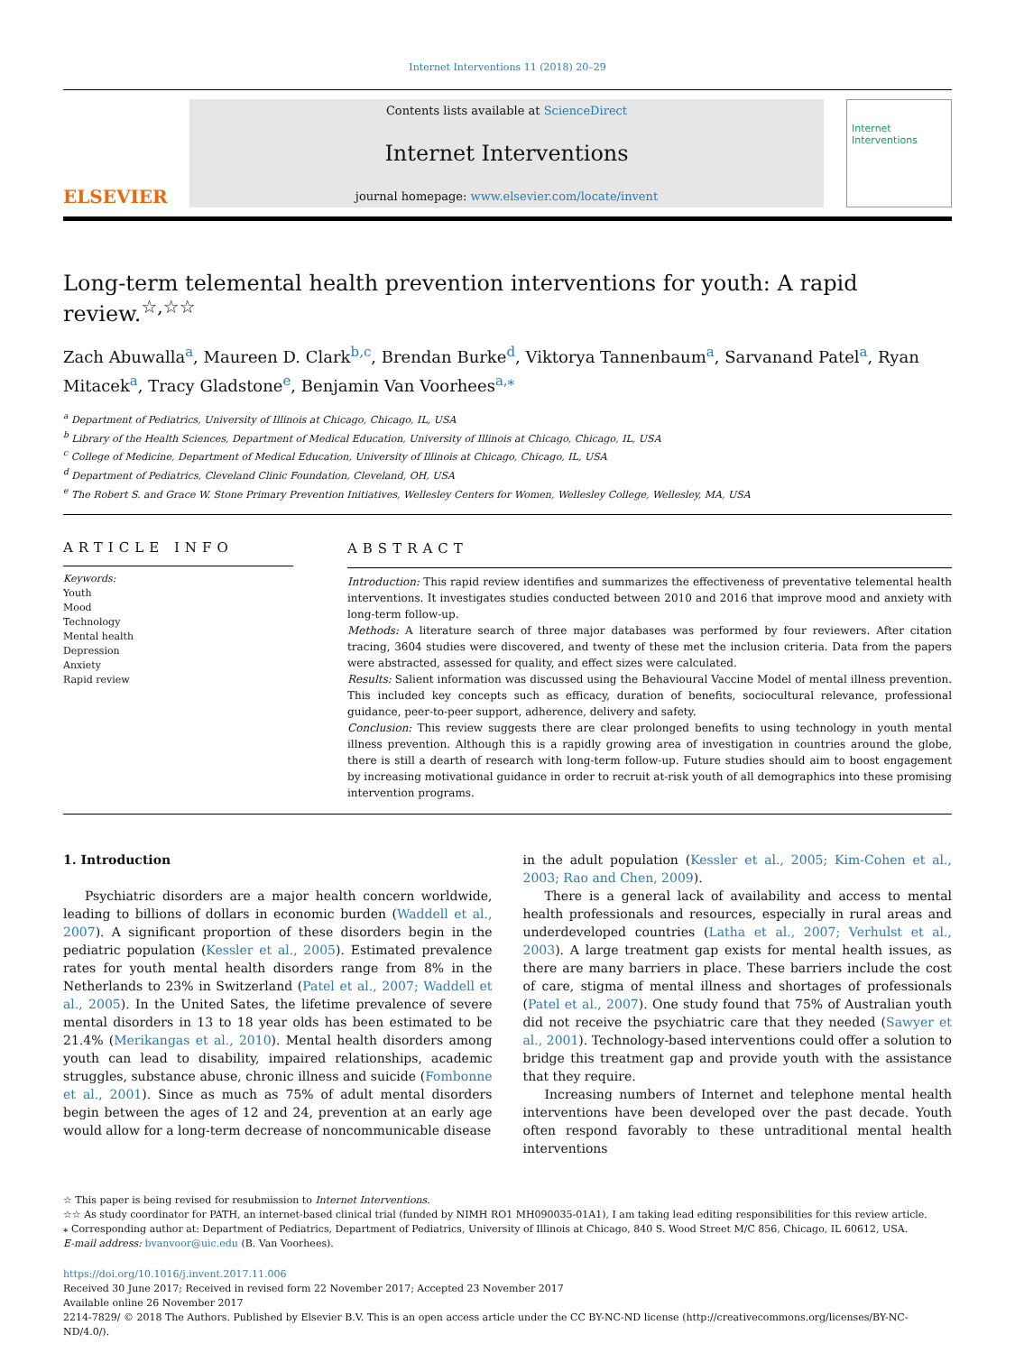Internet Interventions 11 (2018) 20–29
ELSEVIER
Contents lists available at ScienceDirect
Internet Interventions
journal homepage: www.elsevier.com/locate/invent
Internet Interventions
Long-term telemental health prevention interventions for youth: A rapid review.<sup>☆,☆☆</sup>
Zach Abuwalla<sup>a</sup>, Maureen D. Clark<sup>b,c</sup>, Brendan Burke<sup>d</sup>, Viktorya Tannenbaum<sup>a</sup>, Sarvanand Patel<sup>a</sup>, Ryan Mitacek<sup>a</sup>, Tracy Gladstone<sup>e</sup>, Benjamin Van Voorhees<sup>a,⁎</sup>
<sup>a</sup> Department of Pediatrics, University of Illinois at Chicago, Chicago, IL, USA
<sup>b</sup> Library of the Health Sciences, Department of Medical Education, University of Illinois at Chicago, Chicago, IL, USA
<sup>c</sup> College of Medicine, Department of Medical Education, University of Illinois at Chicago, Chicago, IL, USA
<sup>d</sup> Department of Pediatrics, Cleveland Clinic Foundation, Cleveland, OH, USA
<sup>e</sup> The Robert S. and Grace W. Stone Primary Prevention Initiatives, Wellesley Centers for Women, Wellesley College, Wellesley, MA, USA
ARTICLE INFO
Keywords:
Youth
Mood
Technology
Mental health
Depression
Anxiety
Rapid review
ABSTRACT
Introduction: This rapid review identifies and summarizes the effectiveness of preventative telemental health interventions. It investigates studies conducted between 2010 and 2016 that improve mood and anxiety with long-term follow-up.
Methods: A literature search of three major databases was performed by four reviewers. After citation tracing, 3604 studies were discovered, and twenty of these met the inclusion criteria. Data from the papers were abstracted, assessed for quality, and effect sizes were calculated.
Results: Salient information was discussed using the Behavioural Vaccine Model of mental illness prevention. This included key concepts such as efficacy, duration of benefits, sociocultural relevance, professional guidance, peer-to-peer support, adherence, delivery and safety.
Conclusion: This review suggests there are clear prolonged benefits to using technology in youth mental illness prevention. Although this is a rapidly growing area of investigation in countries around the globe, there is still a dearth of research with long-term follow-up. Future studies should aim to boost engagement by increasing motivational guidance in order to recruit at-risk youth of all demographics into these promising intervention programs.
1. Introduction
Psychiatric disorders are a major health concern worldwide, leading to billions of dollars in economic burden (Waddell et al., 2007). A significant proportion of these disorders begin in the pediatric population (Kessler et al., 2005). Estimated prevalence rates for youth mental health disorders range from 8% in the Netherlands to 23% in Switzerland (Patel et al., 2007; Waddell et al., 2005). In the United Sates, the lifetime prevalence of severe mental disorders in 13 to 18 year olds has been estimated to be 21.4% (Merikangas et al., 2010). Mental health disorders among youth can lead to disability, impaired relationships, academic struggles, substance abuse, chronic illness and suicide (Fombonne et al., 2001). Since as much as 75% of adult mental disorders begin between the ages of 12 and 24, prevention at an early age would allow for a long-term decrease of noncommunicable disease
in the adult population (Kessler et al., 2005; Kim-Cohen et al., 2003; Rao and Chen, 2009).
There is a general lack of availability and access to mental health professionals and resources, especially in rural areas and underdeveloped countries (Latha et al., 2007; Verhulst et al., 2003). A large treatment gap exists for mental health issues, as there are many barriers in place. These barriers include the cost of care, stigma of mental illness and shortages of professionals (Patel et al., 2007). One study found that 75% of Australian youth did not receive the psychiatric care that they needed (Sawyer et al., 2001). Technology-based interventions could offer a solution to bridge this treatment gap and provide youth with the assistance that they require.
Increasing numbers of Internet and telephone mental health interventions have been developed over the past decade. Youth often respond favorably to these untraditional mental health interventions
☆ This paper is being revised for resubmission to Internet Interventions.
☆☆ As study coordinator for PATH, an internet-based clinical trial (funded by NIMH RO1 MH090035-01A1), I am taking lead editing responsibilities for this review article.
⁎ Corresponding author at: Department of Pediatrics, Department of Pediatrics, University of Illinois at Chicago, 840 S. Wood Street M/C 856, Chicago, IL 60612, USA.
E-mail address: bvanvoor@uic.edu (B. Van Voorhees).
https://doi.org/10.1016/j.invent.2017.11.006
Received 30 June 2017; Received in revised form 22 November 2017; Accepted 23 November 2017
Available online 26 November 2017
2214-7829/ © 2018 The Authors. Published by Elsevier B.V. This is an open access article under the CC BY-NC-ND license (http://creativecommons.org/licenses/BY-NC-ND/4.0/).